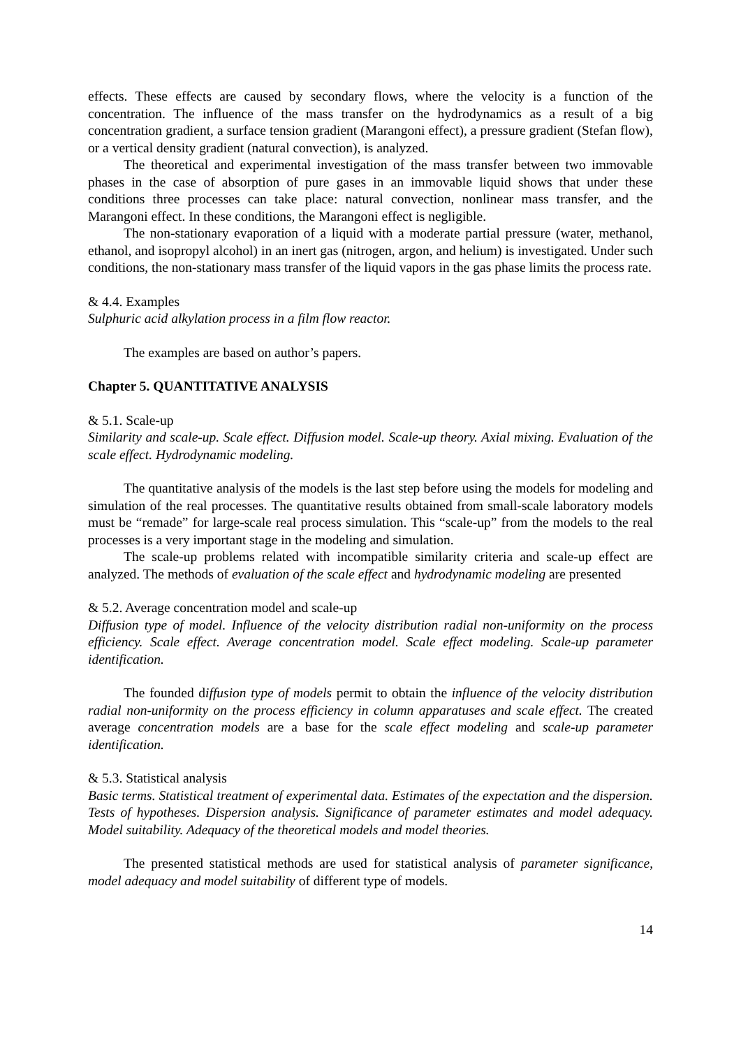effects. These effects are caused by secondary flows, where the velocity is a function of the concentration. The influence of the mass transfer on the hydrodynamics as a result of a big concentration gradient, a surface tension gradient (Marangoni effect), a pressure gradient (Stefan flow), or a vertical density gradient (natural convection), is analyzed.
The theoretical and experimental investigation of the mass transfer between two immovable phases in the case of absorption of pure gases in an immovable liquid shows that under these conditions three processes can take place: natural convection, nonlinear mass transfer, and the Marangoni effect. In these conditions, the Marangoni effect is negligible.
The non-stationary evaporation of a liquid with a moderate partial pressure (water, methanol, ethanol, and isopropyl alcohol) in an inert gas (nitrogen, argon, and helium) is investigated. Under such conditions, the non-stationary mass transfer of the liquid vapors in the gas phase limits the process rate.
& 4.4. Examples
Sulphuric acid alkylation process in a film flow reactor.
The examples are based on author’s papers.
Chapter 5. QUANTITATIVE ANALYSIS
& 5.1. Scale-up
Similarity and scale-up. Scale effect. Diffusion model. Scale-up theory. Axial mixing. Evaluation of the scale effect. Hydrodynamic modeling.
The quantitative analysis of the models is the last step before using the models for modeling and simulation of the real processes. The quantitative results obtained from small-scale laboratory models must be “remade” for large-scale real process simulation. This “scale-up” from the models to the real processes is a very important stage in the modeling and simulation.
The scale-up problems related with incompatible similarity criteria and scale-up effect are analyzed. The methods of evaluation of the scale effect and hydrodynamic modeling are presented
& 5.2. Average concentration model and scale-up
Diffusion type of model. Influence of the velocity distribution radial non-uniformity on the process efficiency. Scale effect. Average concentration model. Scale effect modeling. Scale-up parameter identification.
The founded diffusion type of models permit to obtain the influence of the velocity distribution radial non-uniformity on the process efficiency in column apparatuses and scale effect. The created average concentration models are a base for the scale effect modeling and scale-up parameter identification.
& 5.3. Statistical analysis
Basic terms. Statistical treatment of experimental data. Estimates of the expectation and the dispersion. Tests of hypotheses. Dispersion analysis. Significance of parameter estimates and model adequacy. Model suitability. Adequacy of the theoretical models and model theories.
The presented statistical methods are used for statistical analysis of parameter significance, model adequacy and model suitability of different type of models.
14